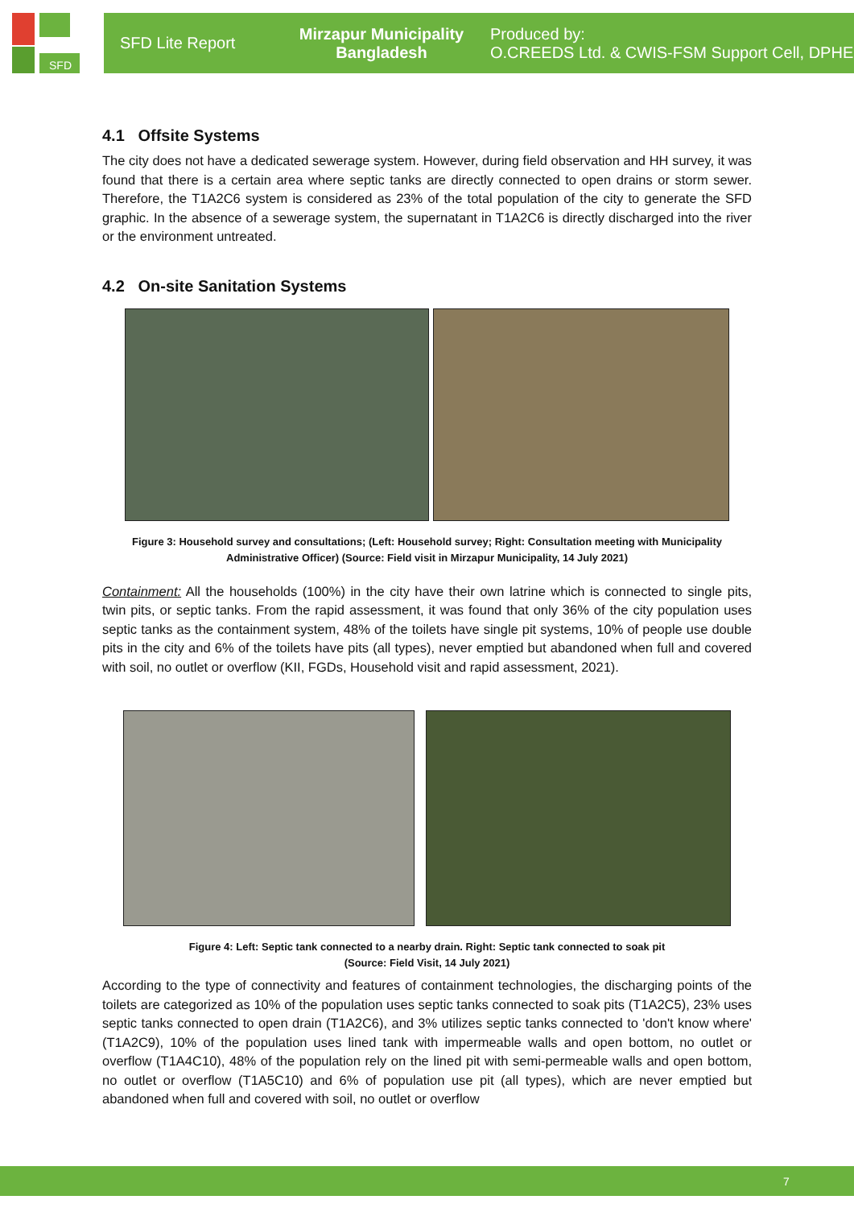SFD
SFD Lite Report
Mirzapur Municipality
Bangladesh
Produced by:
O.CREEDS Ltd. & CWIS-FSM Support Cell, DPHE
4.1 Offsite Systems
The city does not have a dedicated sewerage system. However, during field observation and HH survey, it was found that there is a certain area where septic tanks are directly connected to open drains or storm sewer. Therefore, the T1A2C6 system is considered as 23% of the total population of the city to generate the SFD graphic. In the absence of a sewerage system, the supernatant in T1A2C6 is directly discharged into the river or the environment untreated.
4.2 On-site Sanitation Systems
Figure 3: Household survey and consultations; (Left: Household survey; Right: Consultation meeting with Municipality Administrative Officer) (Source: Field visit in Mirzapur Municipality, 14 July 2021)
Containment: All the households (100%) in the city have their own latrine which is connected to single pits, twin pits, or septic tanks. From the rapid assessment, it was found that only 36% of the city population uses septic tanks as the containment system, 48% of the toilets have single pit systems, 10% of people use double pits in the city and 6% of the toilets have pits (all types), never emptied but abandoned when full and covered with soil, no outlet or overflow (KII, FGDs, Household visit and rapid assessment, 2021).
Figure 4: Left: Septic tank connected to a nearby drain. Right: Septic tank connected to soak pit
(Source: Field Visit, 14 July 2021)
According to the type of connectivity and features of containment technologies, the discharging points of the toilets are categorized as 10% of the population uses septic tanks connected to soak pits (T1A2C5), 23% uses septic tanks connected to open drain (T1A2C6), and 3% utilizes septic tanks connected to 'don't know where' (T1A2C9), 10% of the population uses lined tank with impermeable walls and open bottom, no outlet or overflow (T1A4C10), 48% of the population rely on the lined pit with semi-permeable walls and open bottom, no outlet or overflow (T1A5C10) and 6% of population use pit (all types), which are never emptied but abandoned when full and covered with soil, no outlet or overflow
7